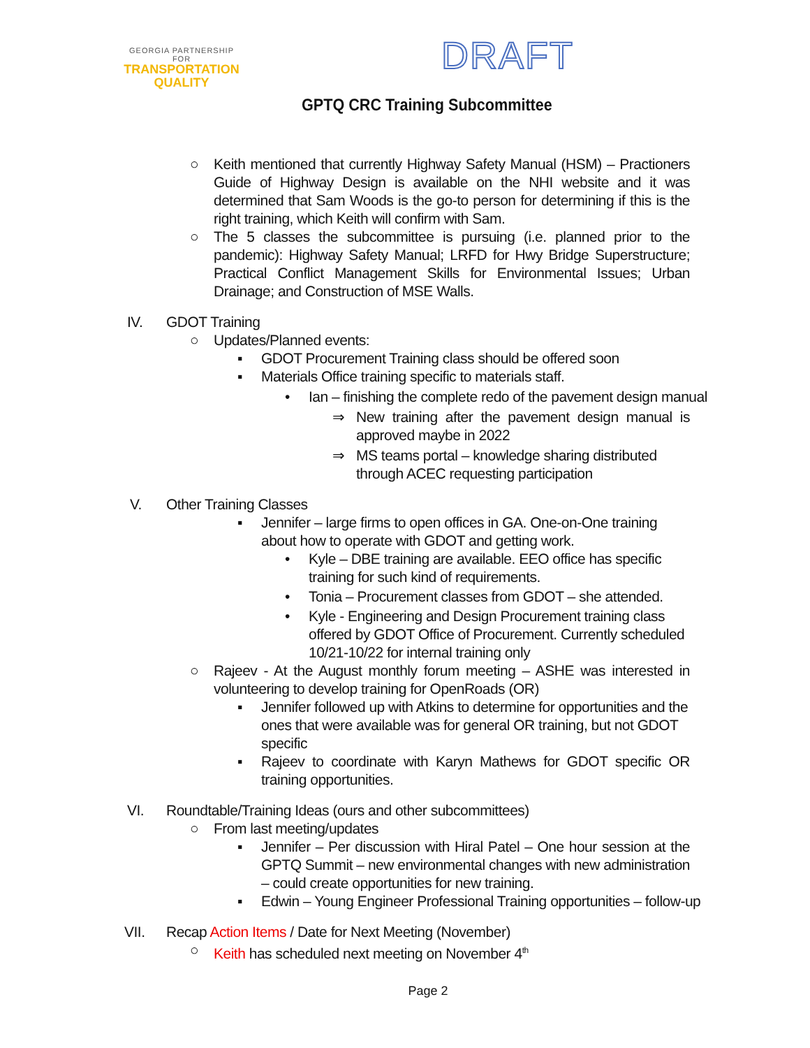GEORGIA PARTNERSHIP
FOR
TRANSPORTATION
QUALITY
DRAFT
GPTQ CRC Training Subcommittee
○ Keith mentioned that currently Highway Safety Manual (HSM) – Practioners Guide of Highway Design is available on the NHI website and it was determined that Sam Woods is the go-to person for determining if this is the right training, which Keith will confirm with Sam.
○ The 5 classes the subcommittee is pursuing (i.e. planned prior to the pandemic): Highway Safety Manual; LRFD for Hwy Bridge Superstructure; Practical Conflict Management Skills for Environmental Issues; Urban Drainage; and Construction of MSE Walls.
IV. GDOT Training
○ Updates/Planned events:
▪ GDOT Procurement Training class should be offered soon
▪ Materials Office training specific to materials staff.
• Ian – finishing the complete redo of the pavement design manual
⇒ New training after the pavement design manual is approved maybe in 2022
⇒ MS teams portal – knowledge sharing distributed through ACEC requesting participation
V. Other Training Classes
▪ Jennifer – large firms to open offices in GA. One-on-One training about how to operate with GDOT and getting work.
• Kyle – DBE training are available. EEO office has specific training for such kind of requirements.
• Tonia – Procurement classes from GDOT – she attended.
• Kyle - Engineering and Design Procurement training class offered by GDOT Office of Procurement. Currently scheduled 10/21-10/22 for internal training only
○ Rajeev - At the August monthly forum meeting – ASHE was interested in volunteering to develop training for OpenRoads (OR)
▪ Jennifer followed up with Atkins to determine for opportunities and the ones that were available was for general OR training, but not GDOT specific
▪ Rajeev to coordinate with Karyn Mathews for GDOT specific OR training opportunities.
VI. Roundtable/Training Ideas (ours and other subcommittees)
○ From last meeting/updates
▪ Jennifer – Per discussion with Hiral Patel – One hour session at the GPTQ Summit – new environmental changes with new administration – could create opportunities for new training.
▪ Edwin – Young Engineer Professional Training opportunities – follow-up
VII. Recap Action Items / Date for Next Meeting (November)
○ Keith has scheduled next meeting on November 4<sup>th</sup>
Page 2